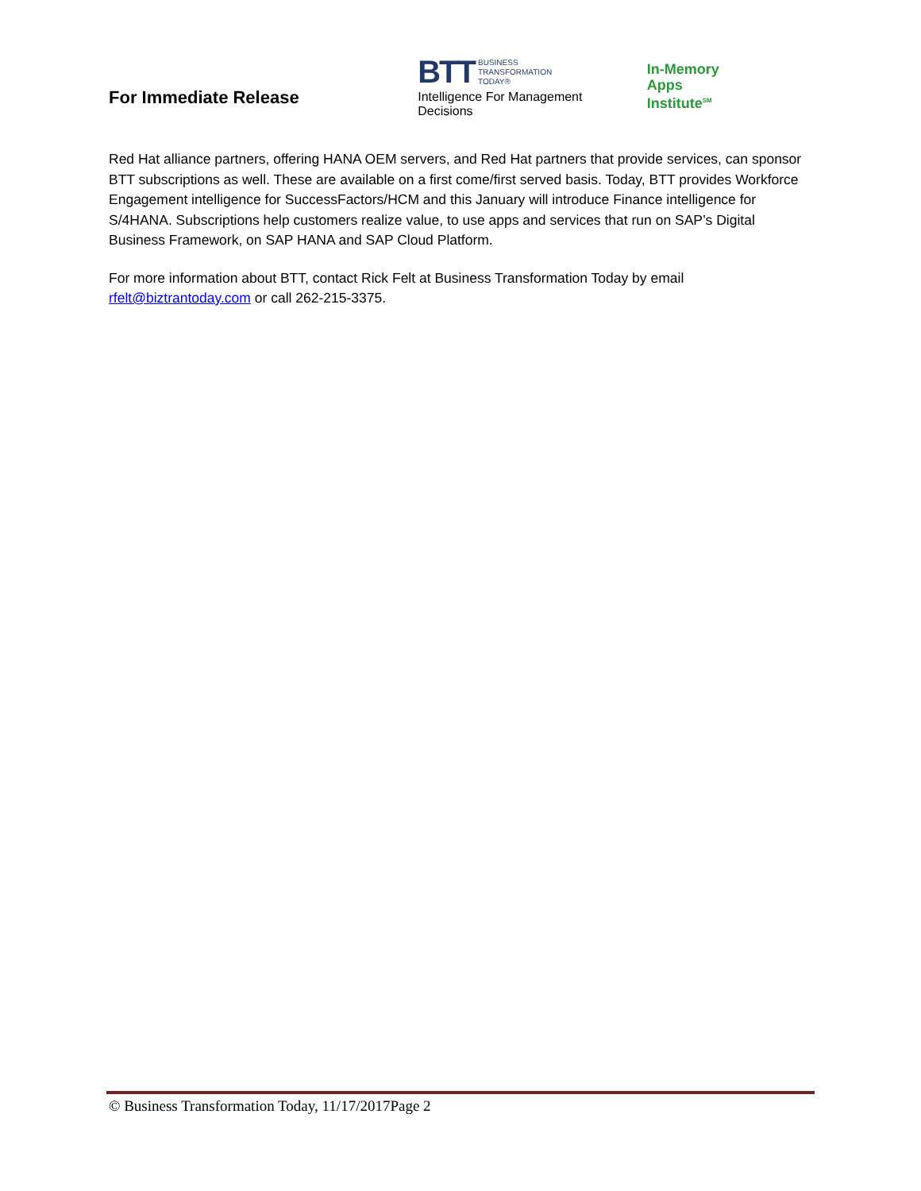For Immediate Release
BTT BUSINESS
TRANSFORMATION
TODAY®
Intelligence For Management Decisions
In-Memory
Apps Institute<sup>SM</sup>
Red Hat alliance partners, offering HANA OEM servers, and Red Hat partners that provide services, can sponsor BTT subscriptions as well. These are available on a first come/first served basis. Today, BTT provides Workforce Engagement intelligence for SuccessFactors/HCM and this January will introduce Finance intelligence for S/4HANA. Subscriptions help customers realize value, to use apps and services that run on SAP’s Digital Business Framework, on SAP HANA and SAP Cloud Platform.
For more information about BTT, contact Rick Felt at Business Transformation Today by email rfelt@biztrantoday.com or call 262-215-3375.
© Business Transformation Today, 11/17/2017Page 2